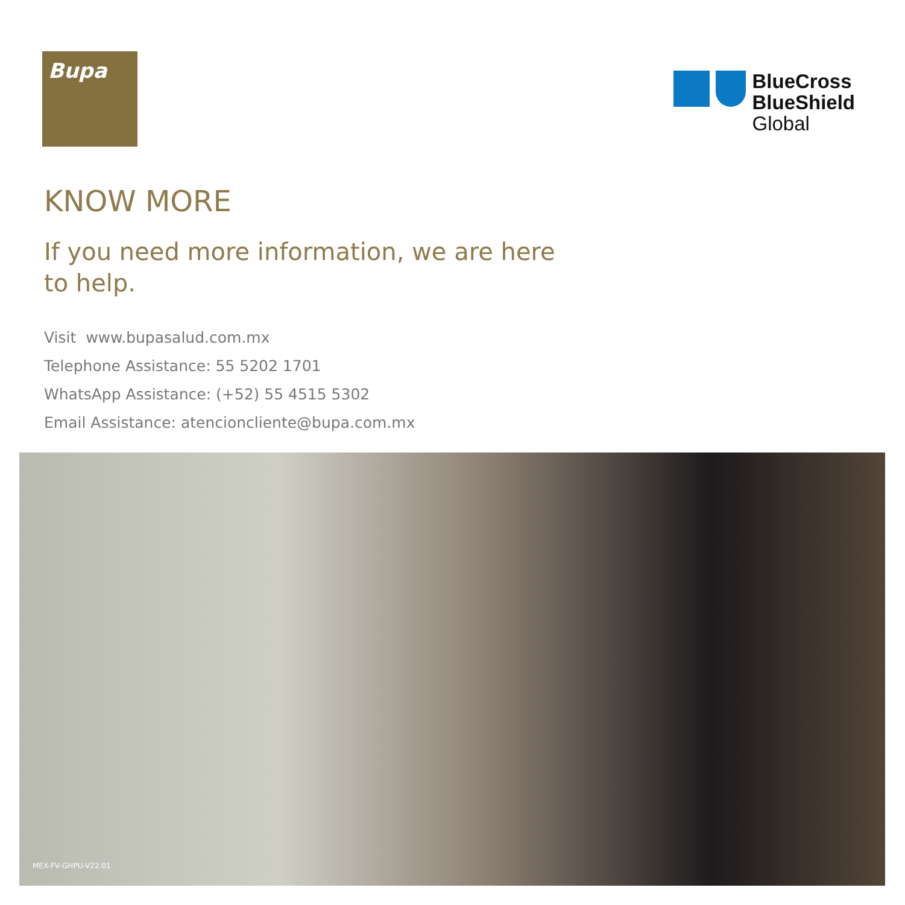Bupa
BlueCross
BlueShield
Global
KNOW MORE
If you need more information, we are here to help.
Visit www.bupasalud.com.mx
Telephone Assistance: 55 5202 1701
WhatsApp Assistance: (+52) 55 4515 5302
Email Assistance: atencioncliente@bupa.com.mx
MEX-FV-GHPU-V22.01